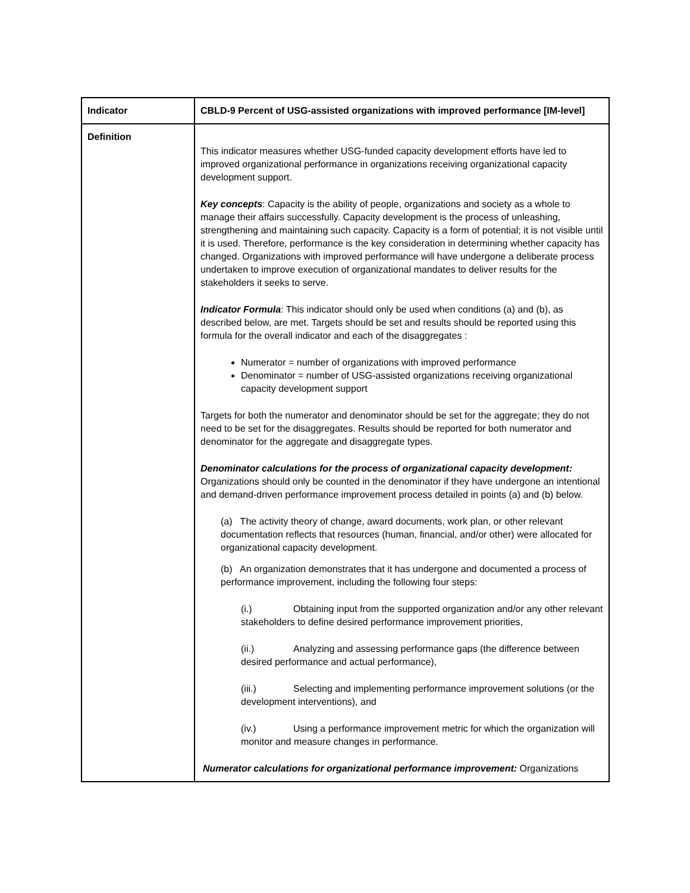| Indicator | CBLD-9 Percent of USG-assisted organizations with improved performance [IM-level] |
| Definition | This indicator measures whether USG-funded capacity development efforts have led to improved organizational performance in organizations receiving organizational capacity development support. Key concepts : Capacity is the ability of people, organizations and society as a whole to manage their affairs successfully. Capacity development is the process of unleashing, strengthening and maintaining such capacity. Capacity is a form of potential; it is not visible until it is used. Therefore, performance is the key consideration in determining whether capacity has changed. Organizations with improved performance will have undergone a deliberate process undertaken to improve execution of organizational mandates to deliver results for the stakeholders it seeks to serve. Indicator Formula : This indicator should only be used when conditions (a) and (b), as described below, are met. Targets should be set and results should be reported using this formula for the overall indicator and each of the disaggregates : Numerator = number of organizations with improved performance Denominator = number of USG-assisted organizations receiving organizational capacity development support Targets for both the numerator and denominator should be set for the aggregate; they do not need to be set for the disaggregates. Results should be reported for both numerator and denominator for the aggregate and disaggregate types. Denominator calculations for the process of organizational capacity development: Organizations should only be counted in the denominator if they have undergone an intentional and demand-driven performance improvement process detailed in points (a) and (b) below. (a) The activity theory of change, award documents, work plan, or other relevant documentation reflects that resources (human, financial, and/or other) were allocated for organizational capacity development. (b) An organization demonstrates that it has undergone and documented a process of performance improvement, including the following four steps: (i.) Obtaining input from the supported organization and/or any other relevant stakeholders to define desired performance improvement priorities, (ii.) Analyzing and assessing performance gaps (the difference between desired performance and actual performance), (iii.) Selecting and implementing performance improvement solutions (or the development interventions), and (iv.) Using a performance improvement metric for which the organization will monitor and measure changes in performance. Numerator calculations for organizational performance improvement: Organizations |